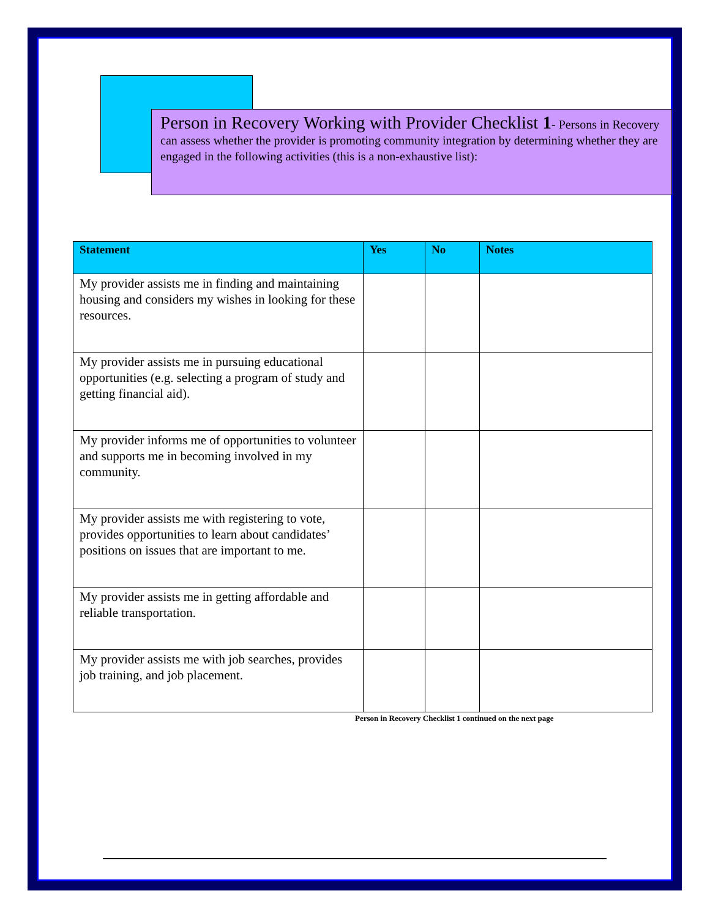Person in Recovery Working with Provider Checklist 1- Persons in Recovery can assess whether the provider is promoting community integration by determining whether they are engaged in the following activities (this is a non-exhaustive list):
| Statement | Yes | No | Notes |
| --- | --- | --- | --- |
| My provider assists me in finding and maintaining housing and considers my wishes in looking for these resources. | | | |
| My provider assists me in pursuing educational opportunities (e.g. selecting a program of study and getting financial aid). | | | |
| My provider informs me of opportunities to volunteer and supports me in becoming involved in my community. | | | |
| My provider assists me with registering to vote, provides opportunities to learn about candidates’ positions on issues that are important to me. | | | |
| My provider assists me in getting affordable and reliable transportation. | | | |
| My provider assists me with job searches, provides job training, and job placement. | | | |
Person in Recovery Checklist 1 continued on the next page